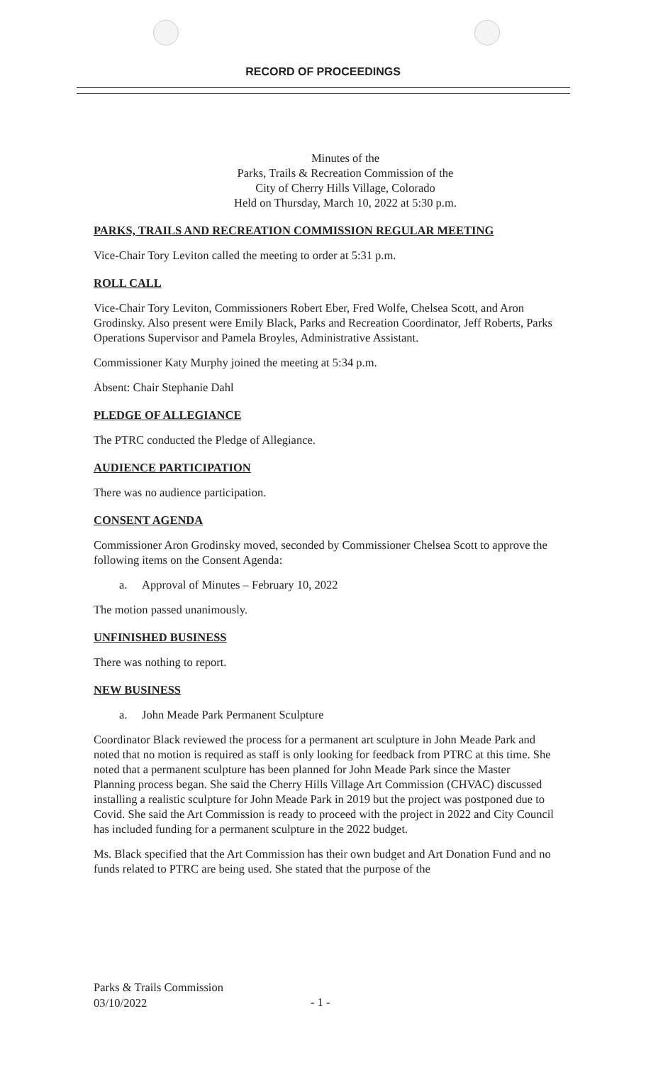RECORD OF PROCEEDINGS
Minutes of the
Parks, Trails & Recreation Commission of the
City of Cherry Hills Village, Colorado
Held on Thursday, March 10, 2022 at 5:30 p.m.
PARKS, TRAILS AND RECREATION COMMISSION REGULAR MEETING
Vice-Chair Tory Leviton called the meeting to order at 5:31 p.m.
ROLL CALL
Vice-Chair Tory Leviton, Commissioners Robert Eber, Fred Wolfe, Chelsea Scott, and Aron Grodinsky. Also present were Emily Black, Parks and Recreation Coordinator, Jeff Roberts, Parks Operations Supervisor and Pamela Broyles, Administrative Assistant.
Commissioner Katy Murphy joined the meeting at 5:34 p.m.
Absent: Chair Stephanie Dahl
PLEDGE OF ALLEGIANCE
The PTRC conducted the Pledge of Allegiance.
AUDIENCE PARTICIPATION
There was no audience participation.
CONSENT AGENDA
Commissioner Aron Grodinsky moved, seconded by Commissioner Chelsea Scott to approve the following items on the Consent Agenda:
a. Approval of Minutes – February 10, 2022
The motion passed unanimously.
UNFINISHED BUSINESS
There was nothing to report.
NEW BUSINESS
a. John Meade Park Permanent Sculpture
Coordinator Black reviewed the process for a permanent art sculpture in John Meade Park and noted that no motion is required as staff is only looking for feedback from PTRC at this time. She noted that a permanent sculpture has been planned for John Meade Park since the Master Planning process began. She said the Cherry Hills Village Art Commission (CHVAC) discussed installing a realistic sculpture for John Meade Park in 2019 but the project was postponed due to Covid. She said the Art Commission is ready to proceed with the project in 2022 and City Council has included funding for a permanent sculpture in the 2022 budget.
Ms. Black specified that the Art Commission has their own budget and Art Donation Fund and no funds related to PTRC are being used. She stated that the purpose of the
Parks & Trails Commission
03/10/2022
- 1 -